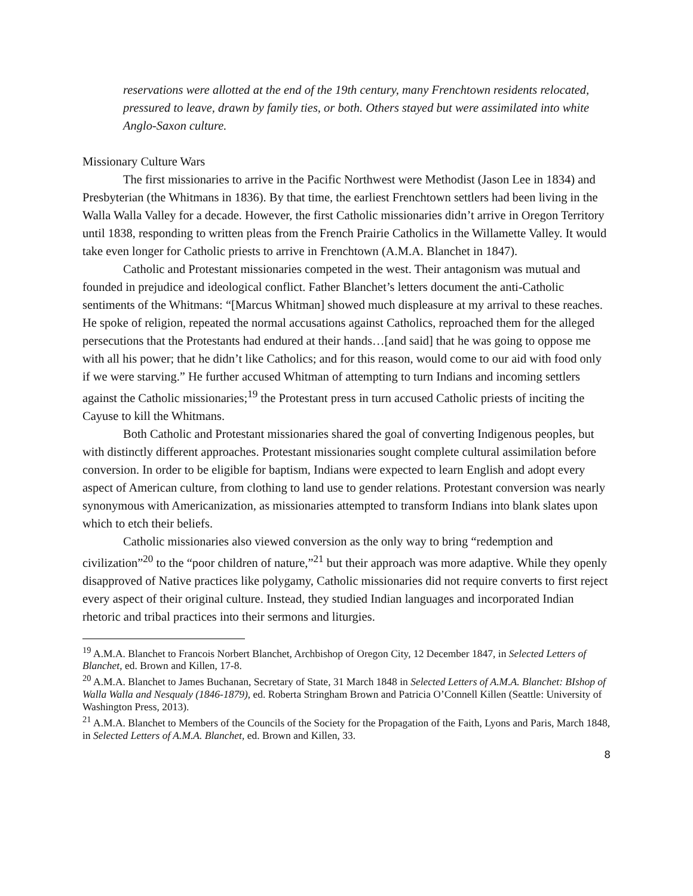reservations were allotted at the end of the 19th century, many Frenchtown residents relocated, pressured to leave, drawn by family ties, or both. Others stayed but were assimilated into white Anglo-Saxon culture.
Missionary Culture Wars
The first missionaries to arrive in the Pacific Northwest were Methodist (Jason Lee in 1834) and Presbyterian (the Whitmans in 1836). By that time, the earliest Frenchtown settlers had been living in the Walla Walla Valley for a decade. However, the first Catholic missionaries didn’t arrive in Oregon Territory until 1838, responding to written pleas from the French Prairie Catholics in the Willamette Valley. It would take even longer for Catholic priests to arrive in Frenchtown (A.M.A. Blanchet in 1847).
Catholic and Protestant missionaries competed in the west. Their antagonism was mutual and founded in prejudice and ideological conflict. Father Blanchet’s letters document the anti-Catholic sentiments of the Whitmans: “[Marcus Whitman] showed much displeasure at my arrival to these reaches. He spoke of religion, repeated the normal accusations against Catholics, reproached them for the alleged persecutions that the Protestants had endured at their hands…[and said] that he was going to oppose me with all his power; that he didn’t like Catholics; and for this reason, would come to our aid with food only if we were starving.” He further accused Whitman of attempting to turn Indians and incoming settlers against the Catholic missionaries;<sup>19</sup> the Protestant press in turn accused Catholic priests of inciting the Cayuse to kill the Whitmans.
Both Catholic and Protestant missionaries shared the goal of converting Indigenous peoples, but with distinctly different approaches. Protestant missionaries sought complete cultural assimilation before conversion. In order to be eligible for baptism, Indians were expected to learn English and adopt every aspect of American culture, from clothing to land use to gender relations. Protestant conversion was nearly synonymous with Americanization, as missionaries attempted to transform Indians into blank slates upon which to etch their beliefs.
Catholic missionaries also viewed conversion as the only way to bring “redemption and civilization”<sup>20</sup> to the “poor children of nature,”<sup>21</sup> but their approach was more adaptive. While they openly disapproved of Native practices like polygamy, Catholic missionaries did not require converts to first reject every aspect of their original culture. Instead, they studied Indian languages and incorporated Indian rhetoric and tribal practices into their sermons and liturgies.
<sup>19</sup> A.M.A. Blanchet to Francois Norbert Blanchet, Archbishop of Oregon City, 12 December 1847, in Selected Letters of Blanchet, ed. Brown and Killen, 17-8.
<sup>20</sup> A.M.A. Blanchet to James Buchanan, Secretary of State, 31 March 1848 in Selected Letters of A.M.A. Blanchet: BIshop of Walla Walla and Nesqualy (1846-1879), ed. Roberta Stringham Brown and Patricia O’Connell Killen (Seattle: University of Washington Press, 2013).
<sup>21</sup> A.M.A. Blanchet to Members of the Councils of the Society for the Propagation of the Faith, Lyons and Paris, March 1848, in Selected Letters of A.M.A. Blanchet, ed. Brown and Killen, 33.
8